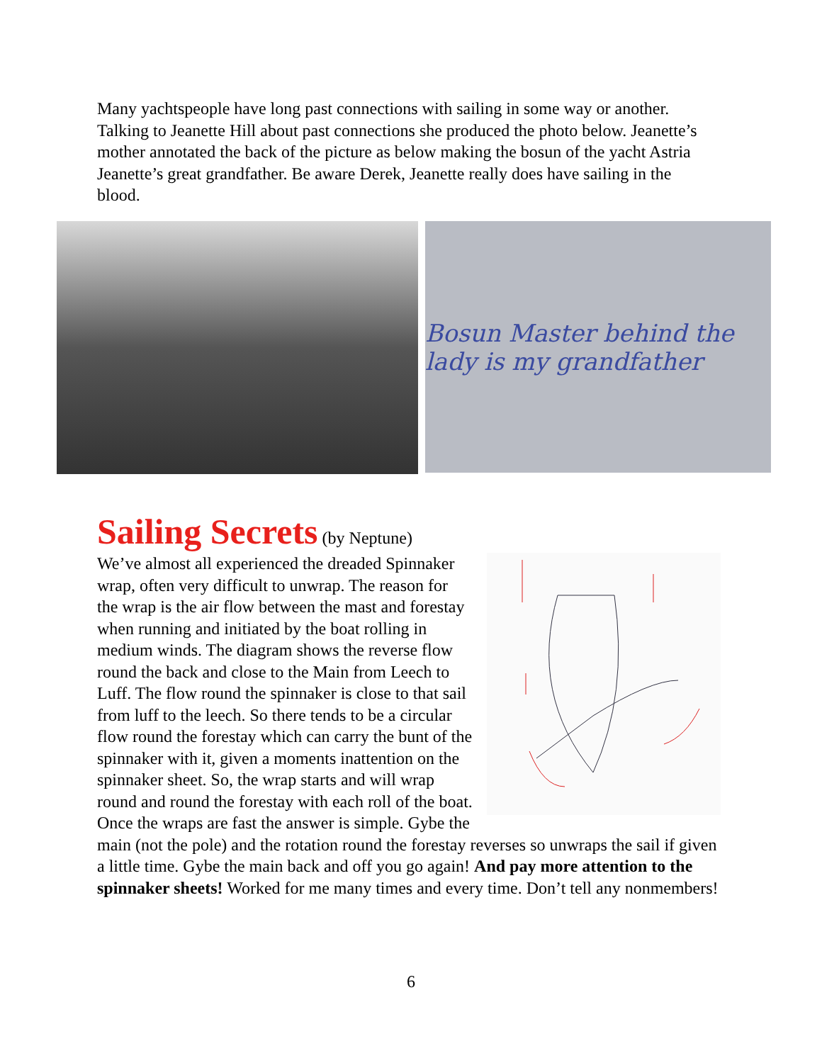Many yachtspeople have long past connections with sailing in some way or another. Talking to Jeanette Hill about past connections she produced the photo below. Jeanette’s mother annotated the back of the picture as below making the bosun of the yacht Astria Jeanette’s great grandfather. Be aware Derek, Jeanette really does have sailing in the blood.
Bosun Master behind the lady is my grandfather
Sailing Secrets
(by Neptune)
We’ve almost all experienced the dreaded Spinnaker wrap, often very difficult to unwrap. The reason for the wrap is the air flow between the mast and forestay when running and initiated by the boat rolling in medium winds. The diagram shows the reverse flow round the back and close to the Main from Leech to Luff. The flow round the spinnaker is close to that sail from luff to the leech. So there tends to be a circular flow round the forestay which can carry the bunt of the spinnaker with it, given a moments inattention on the spinnaker sheet. So, the wrap starts and will wrap round and round the forestay with each roll of the boat. Once the wraps are fast the answer is simple. Gybe the main (not the pole) and the rotation round the forestay reverses so unwraps the sail if given a little time. Gybe the main back and off you go again! And pay more attention to the spinnaker sheets! Worked for me many times and every time. Don’t tell any nonmembers!
6